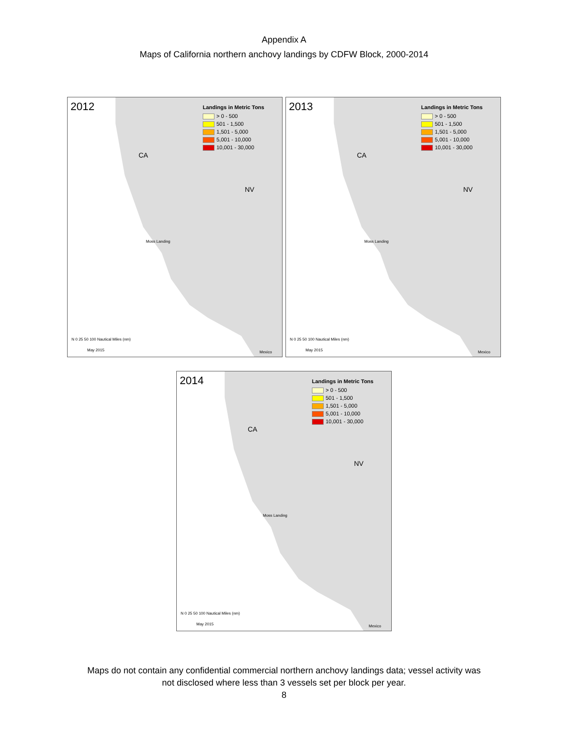Appendix A
Maps of California northern anchovy landings by CDFW Block, 2000-2014
2012
Landings in Metric Tons
> 0 - 500
501 - 1,500
1,501 - 5,000
5,001 - 10,000
10,001 - 30,000
CA
NV
Moss Landing
N 0 25 50 100 Nautical Miles (nm)
May 2015 Mexico
2013
Landings in Metric Tons
> 0 - 500
501 - 1,500
1,501 - 5,000
5,001 - 10,000
10,001 - 30,000
CA
NV
Moss Landing
N 0 25 50 100 Nautical Miles (nm)
May 2015 Mexico
2014
Landings in Metric Tons
> 0 - 500
501 - 1,500
1,501 - 5,000
5,001 - 10,000
10,001 - 30,000
CA
NV
Moss Landing
N 0 25 50 100 Nautical Miles (nm)
May 2015 Mexico
Maps do not contain any confidential commercial northern anchovy landings data; vessel activity was
not disclosed where less than 3 vessels set per block per year.
8